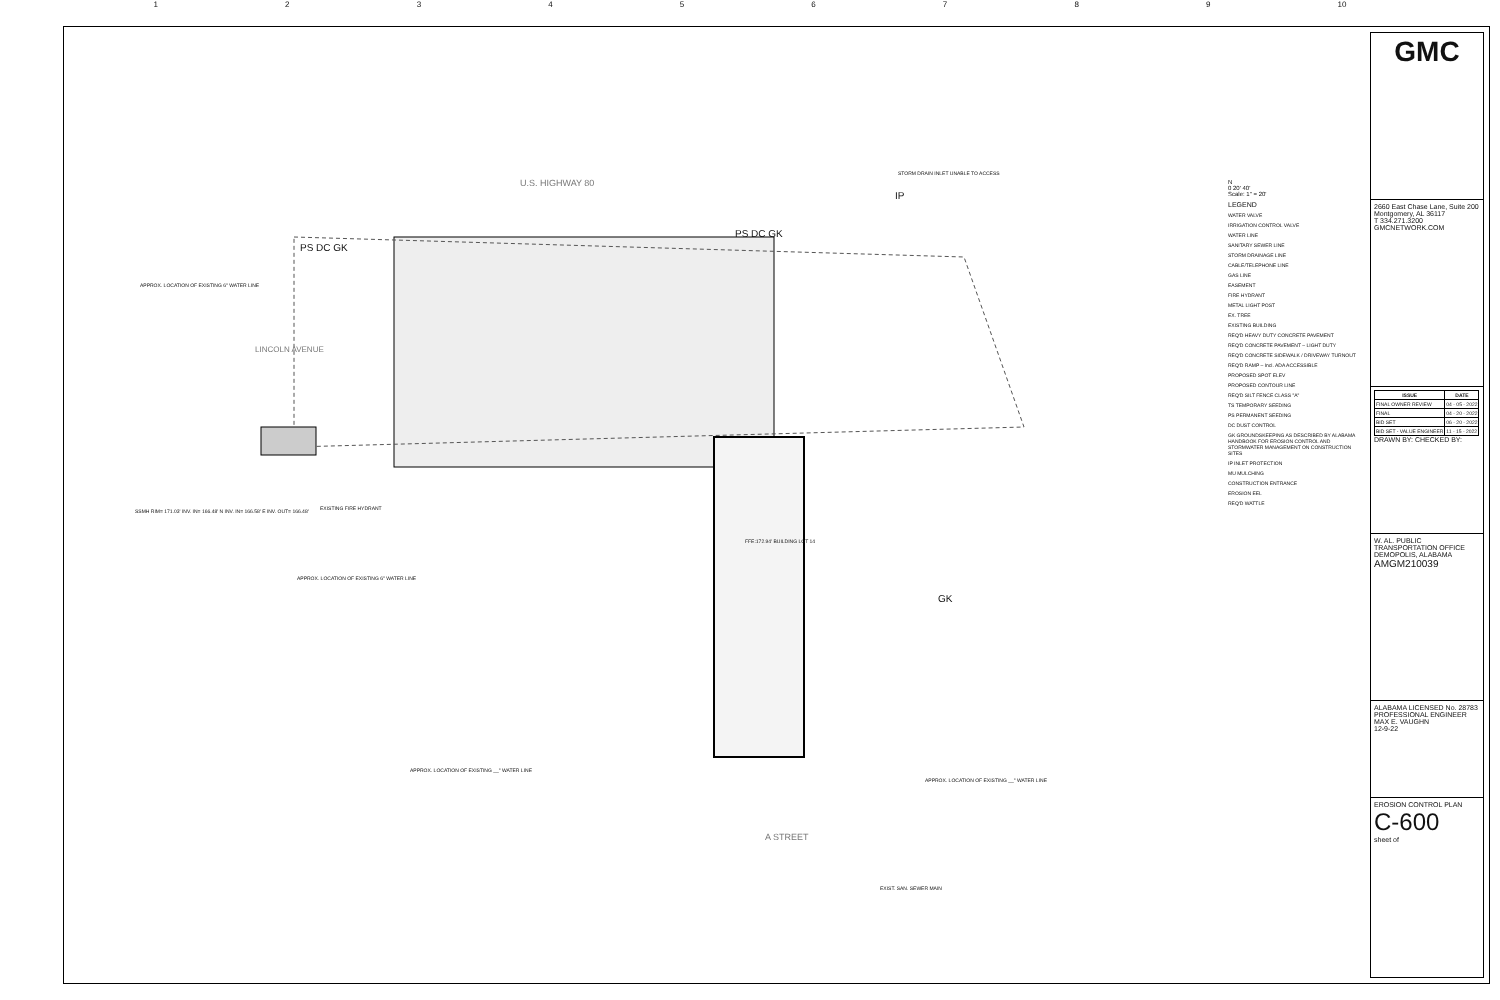123456789 10
U.S. HIGHWAY 80
A STREET
LINCOLN AVENUE
PS DC GK
PS DC GK
IP
GK
FFE:172.94' BUILDING LOT 14
APPROX. LOCATION OF EXISTING 6" WATER LINE
SSMH RIM= 171.03' INV. IN= 166.48' N INV. IN= 166.58' E INV. OUT= 166.48'
EXISTING FIRE HYDRANT
APPROX. LOCATION OF EXISTING 6" WATER LINE
APPROX. LOCATION OF EXISTING __" WATER LINE
APPROX. LOCATION OF EXISTING __" WATER LINE
STORM DRAIN INLET UNABLE TO ACCESS
EXIST. SAN. SEWER MAIN
N
0 20' 40'
Scale: 1" = 20'
LEGEND
WATER VALVE
IRRIGATION CONTROL VALVE
WATER LINE
SANITARY SEWER LINE
STORM DRAINAGE LINE
CABLE/TELEPHONE LINE
GAS LINE
EASEMENT
FIRE HYDRANT
METAL LIGHT POST
EX. TREE
EXISTING BUILDING
REQ'D HEAVY DUTY CONCRETE PAVEMENT
REQ'D CONCRETE PAVEMENT – LIGHT DUTY
REQ'D CONCRETE SIDEWALK / DRIVEWAY TURNOUT
REQ'D RAMP – Incl. ADA ACCESSIBLE
PROPOSED SPOT ELEV
PROPOSED CONTOUR LINE
REQ'D SILT FENCE CLASS "A"
TS TEMPORARY SEEDING
PS PERMANENT SEEDING
DC DUST CONTROL
GK GROUNDSKEEPING AS DESCRIBED BY ALABAMA HANDBOOK FOR EROSION CONTROL AND STORMWATER MANAGEMENT ON CONSTRUCTION SITES
IP INLET PROTECTION
MU MULCHING
CONSTRUCTION ENTRANCE
EROSION EEL
REQ'D WATTLE
GMC
2660 East Chase Lane, Suite 200 Montgomery, AL 36117
T 334.271.3200
GMCNETWORK.COM
| ISSUE | DATE |
| --- | --- |
| FINAL OWNER REVIEW | 04 - 05 - 2022 |
| FINAL | 04 - 20 - 2022 |
| BID SET | 06 - 20 - 2022 |
| BID SET - VALUE ENGINEER | 11 - 15 - 2022 |
DRAWN BY: CHECKED BY:
W. AL. PUBLIC TRANSPORTATION OFFICE
DEMOPOLIS, ALABAMA
AMGM210039
ALABAMA LICENSED No. 28783 PROFESSIONAL ENGINEER MAX E. VAUGHN
12-9-22
EROSION CONTROL PLAN
C-600
sheet of